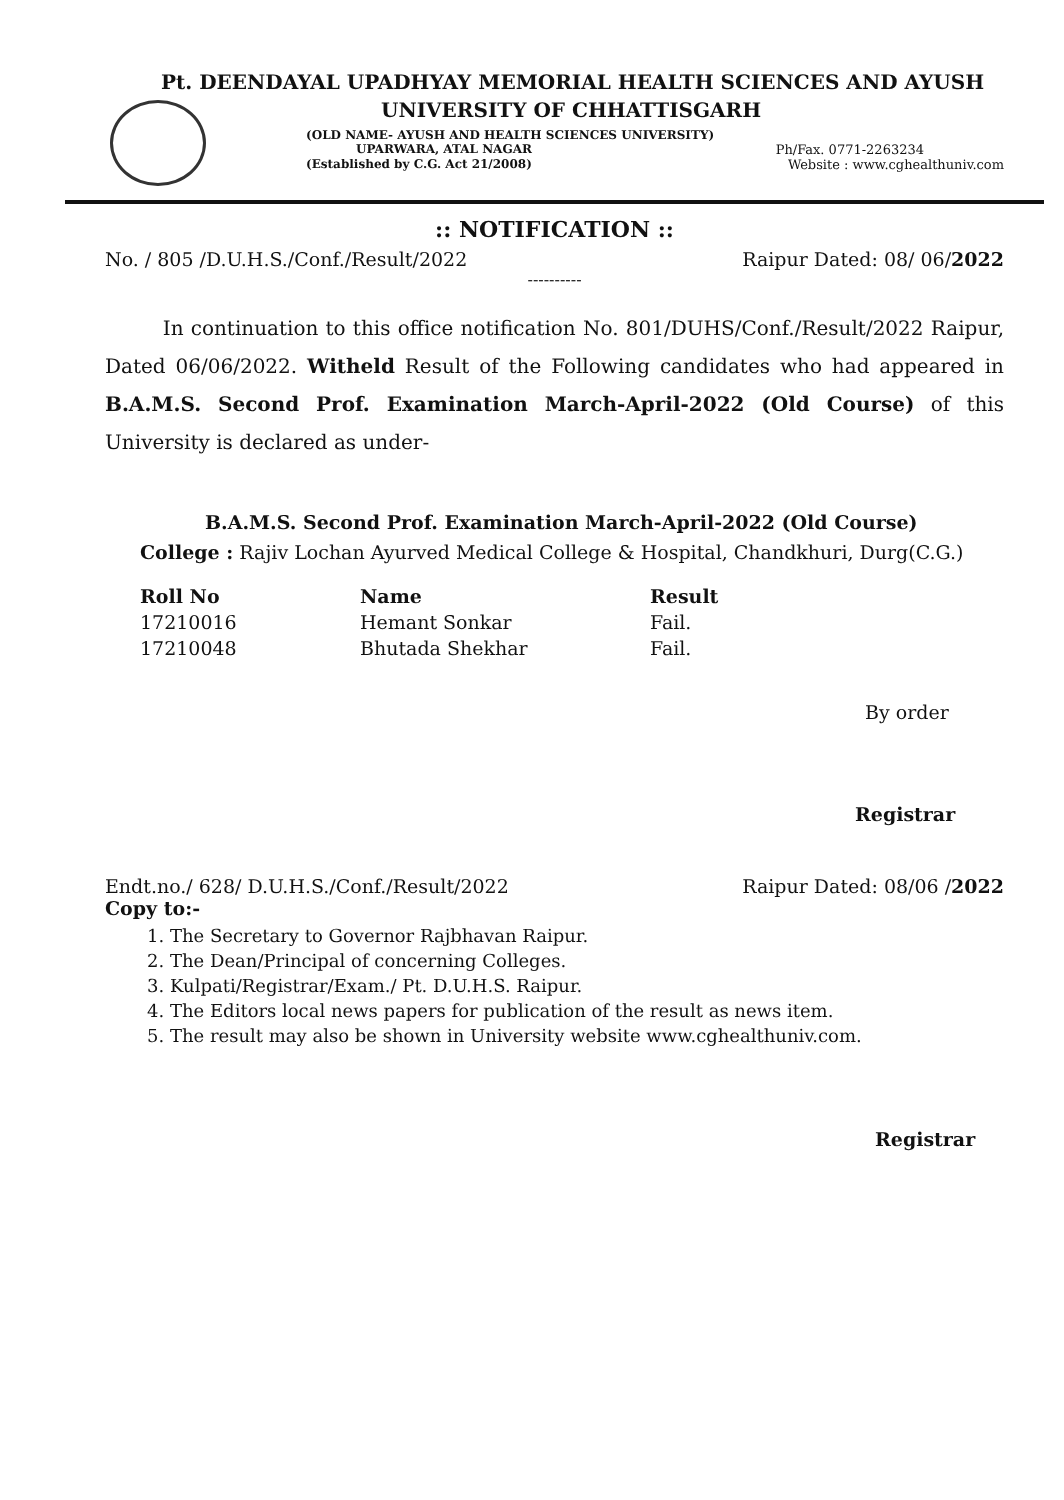Pt. DEENDAYAL UPADHYAY MEMORIAL HEALTH SCIENCES AND AYUSH
UNIVERSITY OF CHHATTISGARH
(OLD NAME- AYUSH AND HEALTH SCIENCES UNIVERSITY)
UPARWARA, ATAL NAGAR Ph/Fax. 0771-2263234
(Established by C.G. Act 21/2008) Website : www.cghealthuniv.com
:: NOTIFICATION ::
No. / 805 /D.U.H.S./Conf./Result/2022 Raipur Dated: 08/ 06/2022
----------
In continuation to this office notification No. 801/DUHS/Conf./Result/2022 Raipur, Dated 06/06/2022. Witheld Result of the Following candidates who had appeared in B.A.M.S. Second Prof. Examination March-April-2022 (Old Course) of this University is declared as under-
B.A.M.S. Second Prof. Examination March-April-2022 (Old Course)
College : Rajiv Lochan Ayurved Medical College & Hospital, Chandkhuri, Durg(C.G.)
| Roll No | Name | Result |
| --- | --- | --- |
| 17210016 | Hemant Sonkar | Fail. |
| 17210048 | Bhutada Shekhar | Fail. |
By order
Registrar
Endt.no./ 628/ D.U.H.S./Conf./Result/2022 Raipur Dated: 08/06 /2022
Copy to:-
1. The Secretary to Governor Rajbhavan Raipur.
2. The Dean/Principal of concerning Colleges.
3. Kulpati/Registrar/Exam./ Pt. D.U.H.S. Raipur.
4. The Editors local news papers for publication of the result as news item.
5. The result may also be shown in University website www.cghealthuniv.com.
Registrar